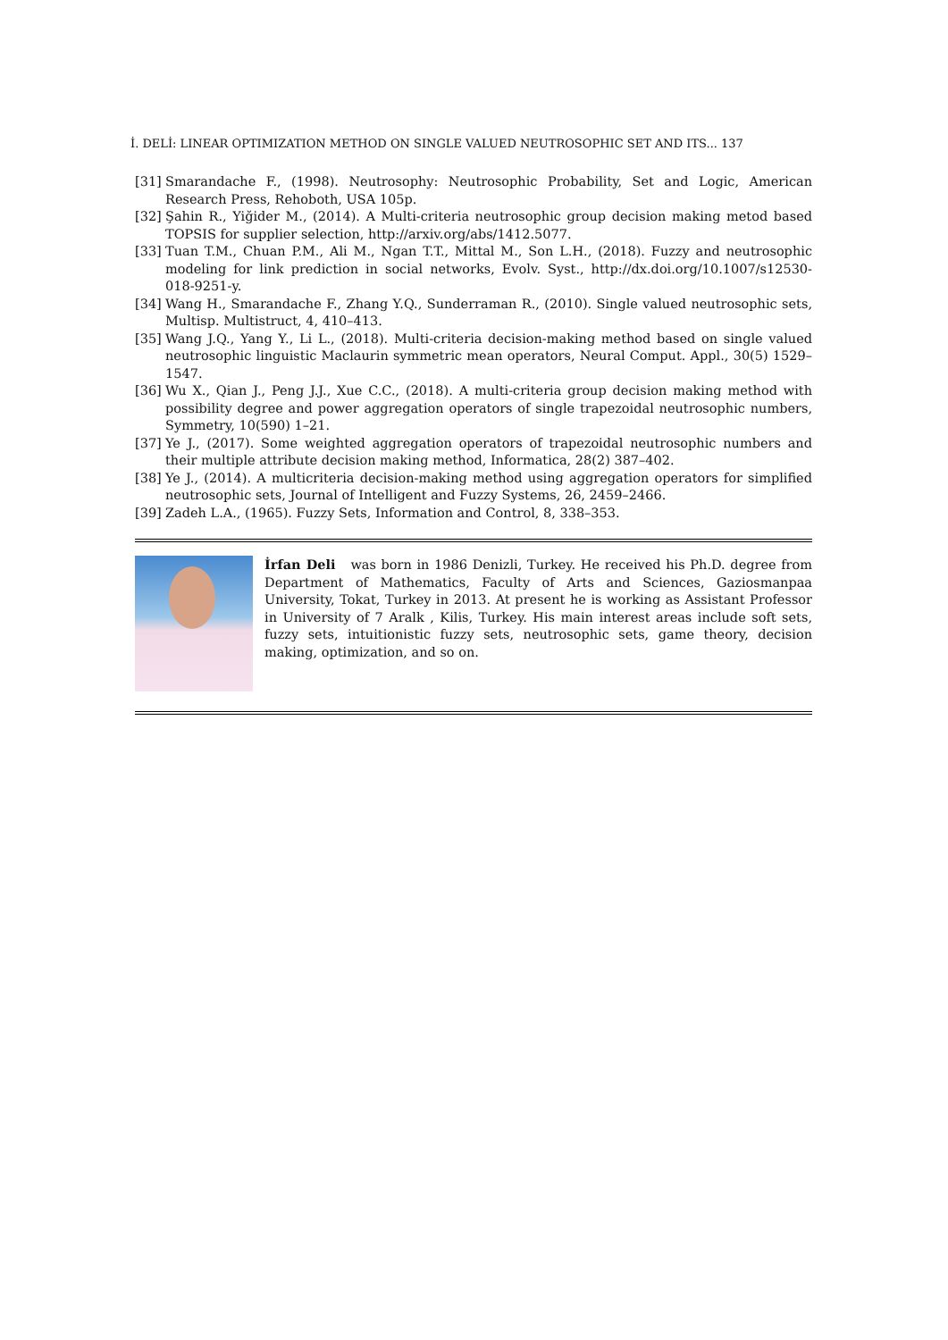İ. DELİ: LINEAR OPTIMIZATION METHOD ON SINGLE VALUED NEUTROSOPHIC SET AND ITS... 137
[31] Smarandache F., (1998). Neutrosophy: Neutrosophic Probability, Set and Logic, American Research Press, Rehoboth, USA 105p.
[32] Şahin R., Yiğider M., (2014). A Multi-criteria neutrosophic group decision making metod based TOPSIS for supplier selection, http://arxiv.org/abs/1412.5077.
[33] Tuan T.M., Chuan P.M., Ali M., Ngan T.T., Mittal M., Son L.H., (2018). Fuzzy and neutrosophic modeling for link prediction in social networks, Evolv. Syst., http://dx.doi.org/10.1007/s12530-018-9251-y.
[34] Wang H., Smarandache F., Zhang Y.Q., Sunderraman R., (2010). Single valued neutrosophic sets, Multisp. Multistruct, 4, 410–413.
[35] Wang J.Q., Yang Y., Li L., (2018). Multi-criteria decision-making method based on single valued neutrosophic linguistic Maclaurin symmetric mean operators, Neural Comput. Appl., 30(5) 1529–1547.
[36] Wu X., Qian J., Peng J.J., Xue C.C., (2018). A multi-criteria group decision making method with possibility degree and power aggregation operators of single trapezoidal neutrosophic numbers, Symmetry, 10(590) 1–21.
[37] Ye J., (2017). Some weighted aggregation operators of trapezoidal neutrosophic numbers and their multiple attribute decision making method, Informatica, 28(2) 387–402.
[38] Ye J., (2014). A multicriteria decision-making method using aggregation operators for simplified neutrosophic sets, Journal of Intelligent and Fuzzy Systems, 26, 2459–2466.
[39] Zadeh L.A., (1965). Fuzzy Sets, Information and Control, 8, 338–353.
İrfan Deli was born in 1986 Denizli, Turkey. He received his Ph.D. degree from Department of Mathematics, Faculty of Arts and Sciences, Gaziosmanpaa University, Tokat, Turkey in 2013. At present he is working as Assistant Professor in University of 7 Aralk , Kilis, Turkey. His main interest areas include soft sets, fuzzy sets, intuitionistic fuzzy sets, neutrosophic sets, game theory, decision making, optimization, and so on.